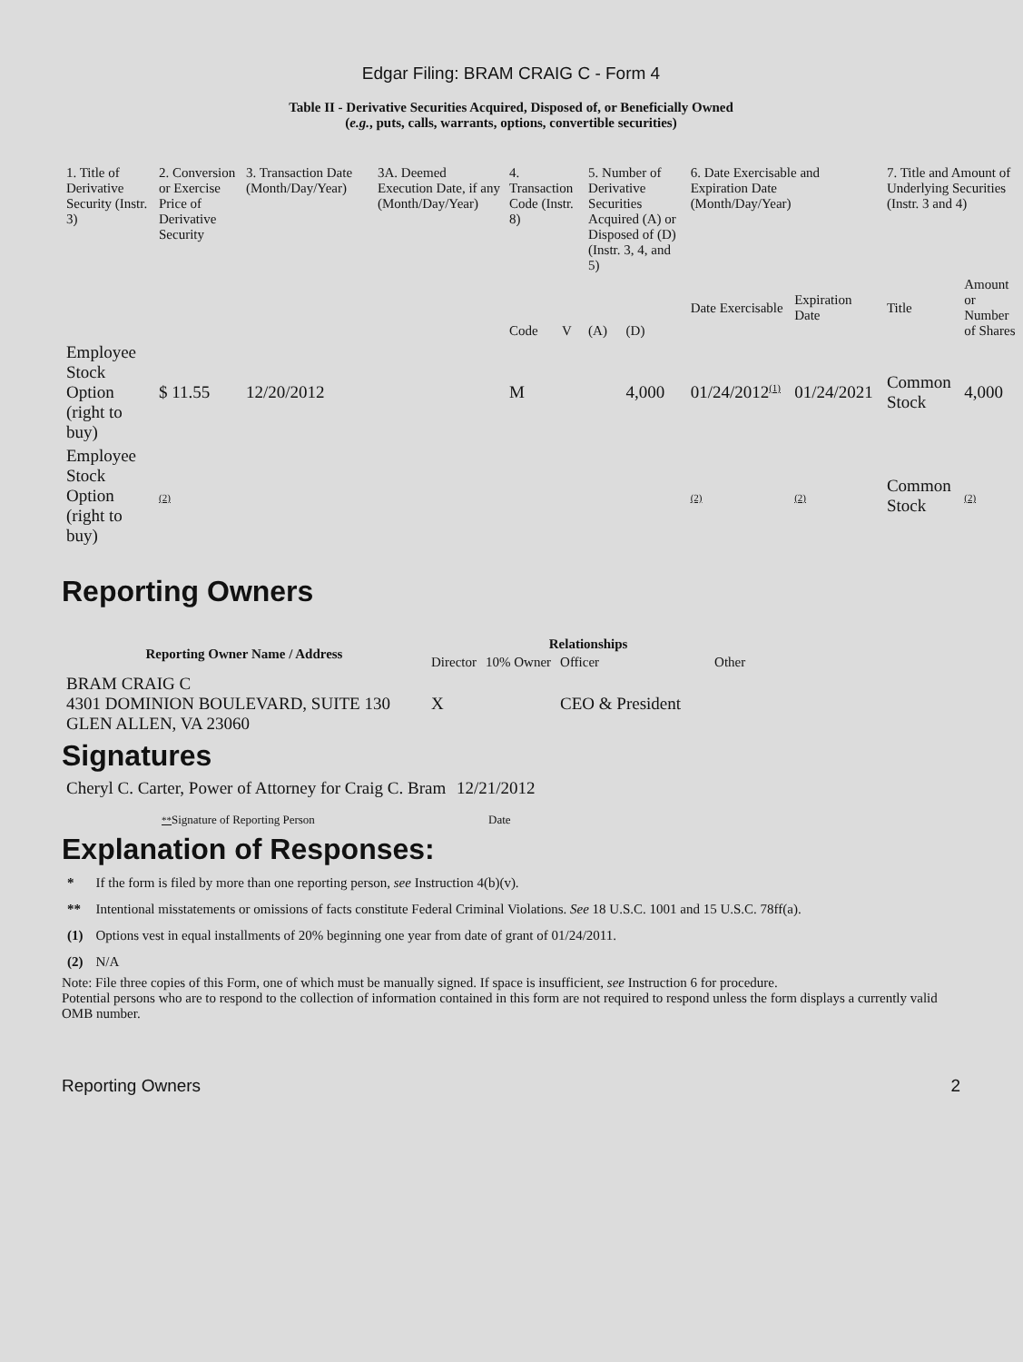Edgar Filing: BRAM CRAIG C - Form 4
Table II - Derivative Securities Acquired, Disposed of, or Beneficially Owned
(e.g., puts, calls, warrants, options, convertible securities)
| 1. Title of Derivative Security (Instr. 3) | 2. Conversion or Exercise Price of Derivative Security | 3. Transaction Date (Month/Day/Year) | 3A. Deemed Execution Date, if any (Month/Day/Year) | 4. Transaction Code (Instr. 8) | | 5. Number of Derivative Securities Acquired (A) or Disposed of (D) (Instr. 3, 4, and 5) | | 6. Date Exercisable and Expiration Date (Month/Day/Year) | | 7. Title and Amount of Underlying Securities (Instr. 3 and 4) | |
| | | | | Code | V | (A) | (D) | Date Exercisable | Expiration Date | Title | Amount or Number of Shares |
| Employee Stock Option (right to buy) | $ 11.55 | 12/20/2012 | | M | | | 4,000 | 01/24/2012<sup>(1)</sup> | 01/24/2021 | Common Stock | 4,000 |
| Employee Stock Option (right to buy) | (2) | | | | | | | (2) | (2) | Common Stock | (2) |
Reporting Owners
| Reporting Owner Name / Address | Relationships | | | |
| --- | --- | --- | --- | --- |
| | Director | 10% Owner | Officer | Other |
| BRAM CRAIG C 4301 DOMINION BOULEVARD, SUITE 130 GLEN ALLEN, VA 23060 | X | | CEO & President | |
Signatures
| Cheryl C. Carter, Power of Attorney for Craig C. Bram | 12/21/2012 |
| ** Signature of Reporting Person | Date |
Explanation of Responses:
| * | If the form is filed by more than one reporting person, see Instruction 4(b)(v). |
| ** | Intentional misstatements or omissions of facts constitute Federal Criminal Violations. See 18 U.S.C. 1001 and 15 U.S.C. 78ff(a). |
| (1) | Options vest in equal installments of 20% beginning one year from date of grant of 01/24/2011. |
| (2) | N/A |
Note: File three copies of this Form, one of which must be manually signed. If space is insufficient, see Instruction 6 for procedure.
Potential persons who are to respond to the collection of information contained in this form are not required to respond unless the form displays a currently valid OMB number.
Reporting Owners 2